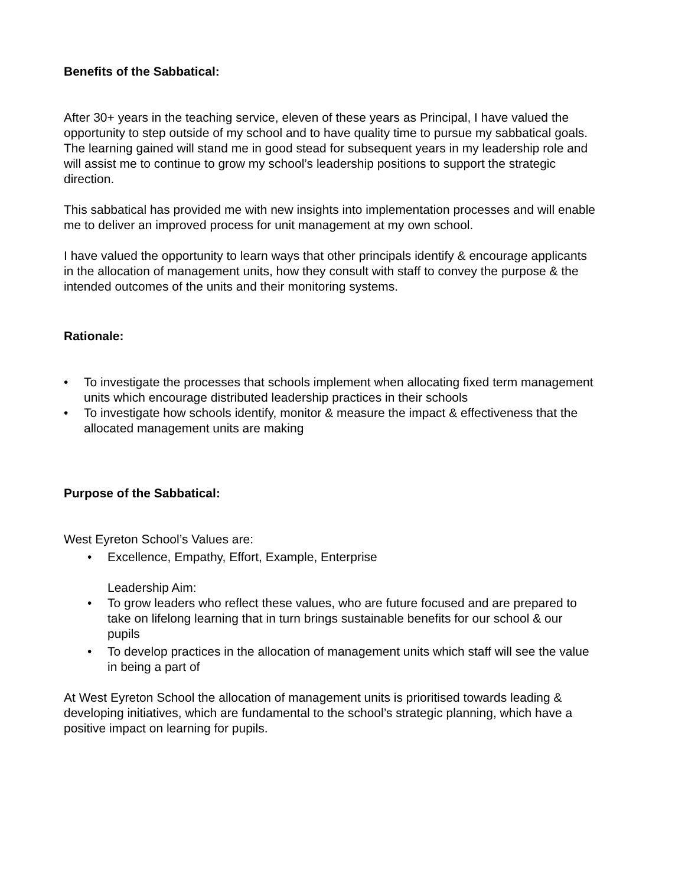Benefits of the Sabbatical:
After 30+ years in the teaching service, eleven of these years as Principal, I have valued the opportunity to step outside of my school and to have quality time to pursue my sabbatical goals. The learning gained will stand me in good stead for subsequent years in my leadership role and will assist me to continue to grow my school’s leadership positions to support the strategic direction.
This sabbatical has provided me with new insights into implementation processes and will enable me to deliver an improved process for unit management at my own school.
I have valued the opportunity to learn ways that other principals identify & encourage applicants in the allocation of management units, how they consult with staff to convey the purpose & the intended outcomes of the units and their monitoring systems.
Rationale:
• To investigate the processes that schools implement when allocating fixed term management units which encourage distributed leadership practices in their schools
• To investigate how schools identify, monitor & measure the impact & effectiveness that the allocated management units are making
Purpose of the Sabbatical:
West Eyreton School’s Values are:
• Excellence, Empathy, Effort, Example, Enterprise
Leadership Aim:
• To grow leaders who reflect these values, who are future focused and are prepared to take on lifelong learning that in turn brings sustainable benefits for our school & our pupils
• To develop practices in the allocation of management units which staff will see the value in being a part of
At West Eyreton School the allocation of management units is prioritised towards leading & developing initiatives, which are fundamental to the school’s strategic planning, which have a positive impact on learning for pupils.